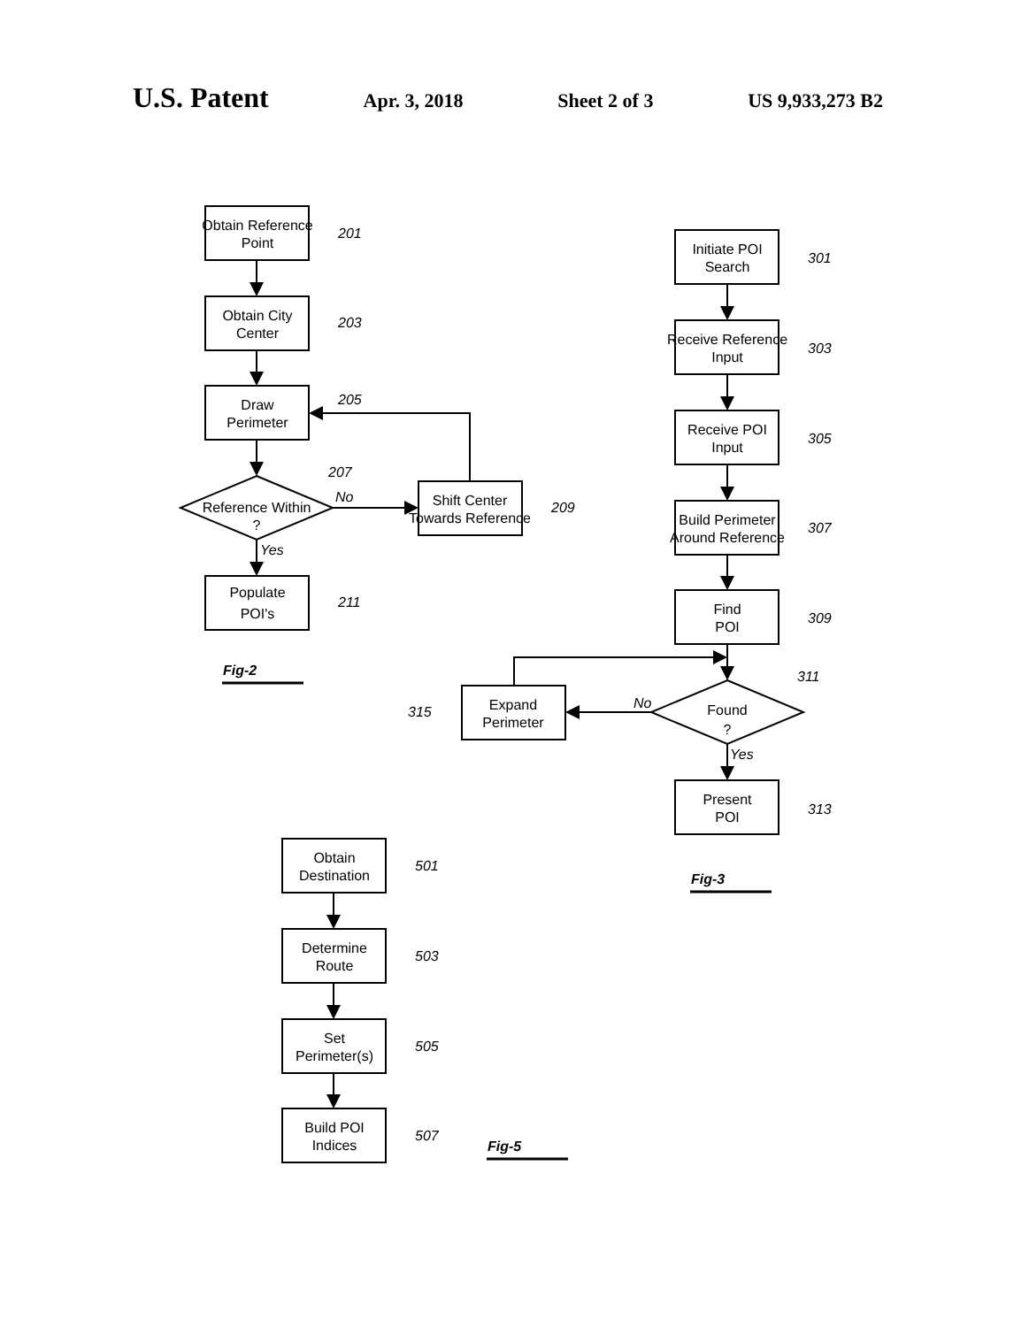U.S. Patent Apr. 3, 2018 Sheet 2 of 3 US 9,933,273 B2
Obtain Reference
Point
Obtain City
Center
Draw
Perimeter
Reference Within
?
Shift Center
Towards Reference
Populate
POI's
Initiate POI
Search
Receive Reference
Input
Receive POI
Input
Build Perimeter
Around Reference
Find
POI
Found
?
Expand
Perimeter
Present
POI
Obtain
Destination
Determine
Route
Set
Perimeter(s)
Build POI
Indices
201
203
205
207
209
211
No
Yes
301
303
305
307
309
311
315
313
No
Yes
501
503
505
507
Fig-2
Fig-3
Fig-5